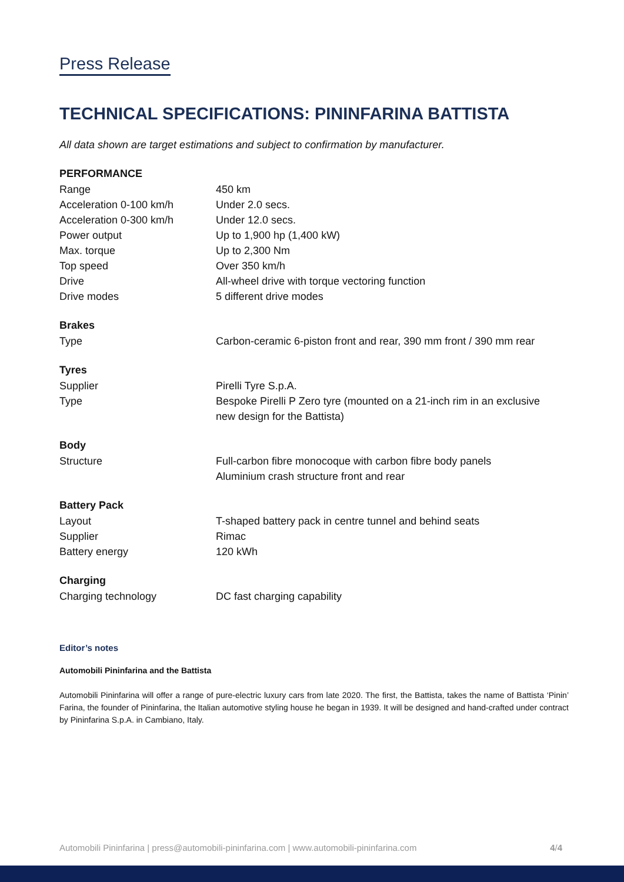Press Release
TECHNICAL SPECIFICATIONS: PININFARINA BATTISTA
All data shown are target estimations and subject to confirmation by manufacturer.
| PERFORMANCE | |
| --- | --- |
| Range | 450 km |
| Acceleration 0-100 km/h | Under 2.0 secs. |
| Acceleration 0-300 km/h | Under 12.0 secs. |
| Power output | Up to 1,900 hp (1,400 kW) |
| Max. torque | Up to 2,300 Nm |
| Top speed | Over 350 km/h |
| Drive | All-wheel drive with torque vectoring function |
| Drive modes | 5 different drive modes |
| Brakes | |
| Type | Carbon-ceramic 6-piston front and rear, 390 mm front / 390 mm rear |
| Tyres | |
| Supplier | Pirelli Tyre S.p.A. |
| Type | Bespoke Pirelli P Zero tyre (mounted on a 21-inch rim in an exclusive new design for the Battista) |
| Body | |
| Structure | Full-carbon fibre monocoque with carbon fibre body panels Aluminium crash structure front and rear |
| Battery Pack | |
| Layout | T-shaped battery pack in centre tunnel and behind seats |
| Supplier | Rimac |
| Battery energy | 120 kWh |
| Charging | |
| Charging technology | DC fast charging capability |
Editor’s notes
Automobili Pininfarina and the Battista
Automobili Pininfarina will offer a range of pure-electric luxury cars from late 2020. The first, the Battista, takes the name of Battista ‘Pinin’ Farina, the founder of Pininfarina, the Italian automotive styling house he began in 1939. It will be designed and hand-crafted under contract by Pininfarina S.p.A. in Cambiano, Italy.
Automobili Pininfarina | press@automobili-pininfarina.com | www.automobili-pininfarina.com 4/4